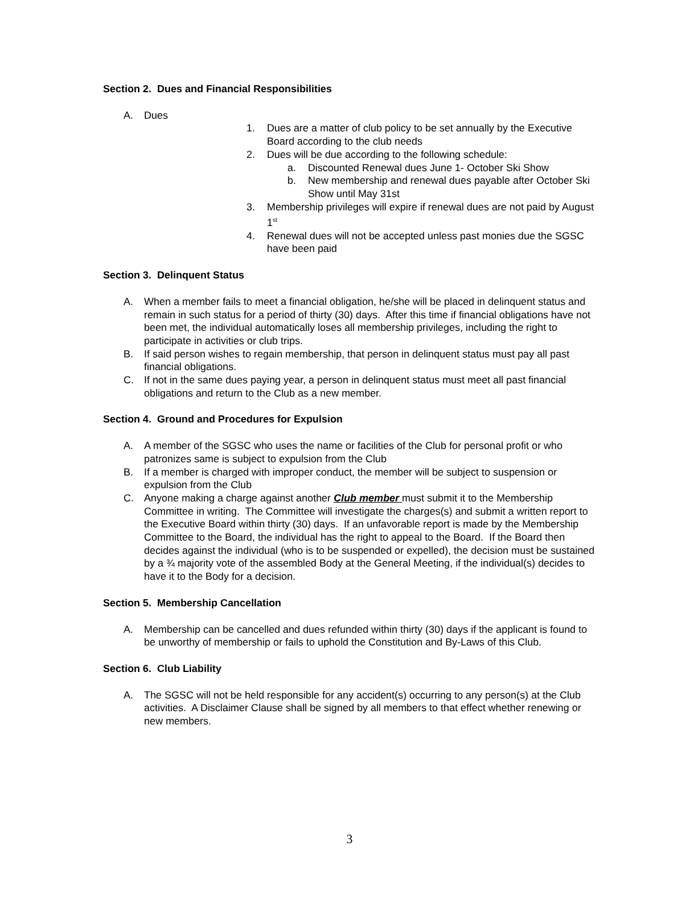Section 2. Dues and Financial Responsibilities
A. Dues
1. Dues are a matter of club policy to be set annually by the Executive Board according to the club needs
2. Dues will be due according to the following schedule:
a. Discounted Renewal dues June 1- October Ski Show
b. New membership and renewal dues payable after October Ski Show until May 31st
3. Membership privileges will expire if renewal dues are not paid by August 1<sup>st</sup>
4. Renewal dues will not be accepted unless past monies due the SGSC have been paid
Section 3. Delinquent Status
A. When a member fails to meet a financial obligation, he/she will be placed in delinquent status and remain in such status for a period of thirty (30) days. After this time if financial obligations have not been met, the individual automatically loses all membership privileges, including the right to participate in activities or club trips.
B. If said person wishes to regain membership, that person in delinquent status must pay all past financial obligations.
C. If not in the same dues paying year, a person in delinquent status must meet all past financial obligations and return to the Club as a new member.
Section 4. Ground and Procedures for Expulsion
A. A member of the SGSC who uses the name or facilities of the Club for personal profit or who patronizes same is subject to expulsion from the Club
B. If a member is charged with improper conduct, the member will be subject to suspension or expulsion from the Club
C. Anyone making a charge against another Club member must submit it to the Membership Committee in writing. The Committee will investigate the charges(s) and submit a written report to the Executive Board within thirty (30) days. If an unfavorable report is made by the Membership Committee to the Board, the individual has the right to appeal to the Board. If the Board then decides against the individual (who is to be suspended or expelled), the decision must be sustained by a ¾ majority vote of the assembled Body at the General Meeting, if the individual(s) decides to have it to the Body for a decision.
Section 5. Membership Cancellation
A. Membership can be cancelled and dues refunded within thirty (30) days if the applicant is found to be unworthy of membership or fails to uphold the Constitution and By-Laws of this Club.
Section 6. Club Liability
A. The SGSC will not be held responsible for any accident(s) occurring to any person(s) at the Club activities. A Disclaimer Clause shall be signed by all members to that effect whether renewing or new members.
3